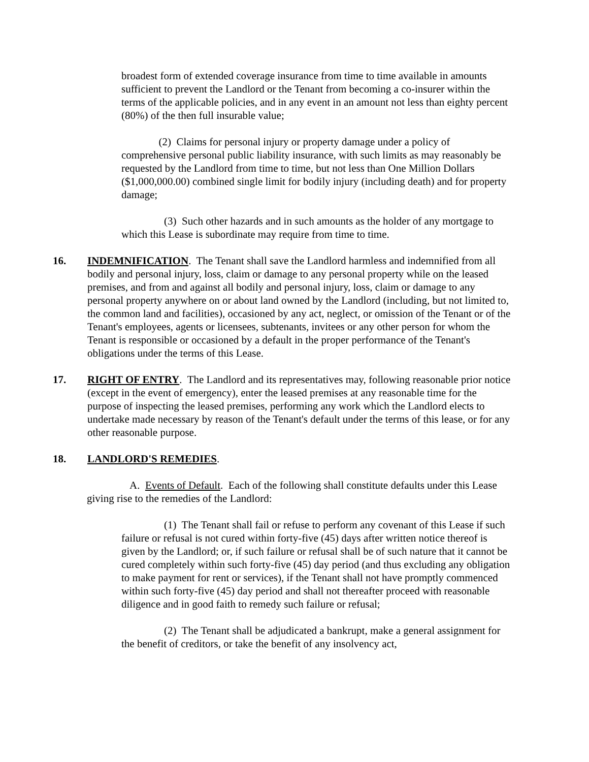broadest form of extended coverage insurance from time to time available in amounts sufficient to prevent the Landlord or the Tenant from becoming a co-insurer within the terms of the applicable policies, and in any event in an amount not less than eighty percent (80%) of the then full insurable value;
(2) Claims for personal injury or property damage under a policy of comprehensive personal public liability insurance, with such limits as may reasonably be requested by the Landlord from time to time, but not less than One Million Dollars ($1,000,000.00) combined single limit for bodily injury (including death) and for property damage;
(3) Such other hazards and in such amounts as the holder of any mortgage to which this Lease is subordinate may require from time to time.
16. INDEMNIFICATION. The Tenant shall save the Landlord harmless and indemnified from all bodily and personal injury, loss, claim or damage to any personal property while on the leased premises, and from and against all bodily and personal injury, loss, claim or damage to any personal property anywhere on or about land owned by the Landlord (including, but not limited to, the common land and facilities), occasioned by any act, neglect, or omission of the Tenant or of the Tenant's employees, agents or licensees, subtenants, invitees or any other person for whom the Tenant is responsible or occasioned by a default in the proper performance of the Tenant's obligations under the terms of this Lease.
17. RIGHT OF ENTRY. The Landlord and its representatives may, following reasonable prior notice (except in the event of emergency), enter the leased premises at any reasonable time for the purpose of inspecting the leased premises, performing any work which the Landlord elects to undertake made necessary by reason of the Tenant's default under the terms of this lease, or for any other reasonable purpose.
18. LANDLORD'S REMEDIES.
A. Events of Default. Each of the following shall constitute defaults under this Lease giving rise to the remedies of the Landlord:
(1) The Tenant shall fail or refuse to perform any covenant of this Lease if such failure or refusal is not cured within forty-five (45) days after written notice thereof is given by the Landlord; or, if such failure or refusal shall be of such nature that it cannot be cured completely within such forty-five (45) day period (and thus excluding any obligation to make payment for rent or services), if the Tenant shall not have promptly commenced within such forty-five (45) day period and shall not thereafter proceed with reasonable diligence and in good faith to remedy such failure or refusal;
(2) The Tenant shall be adjudicated a bankrupt, make a general assignment for the benefit of creditors, or take the benefit of any insolvency act,